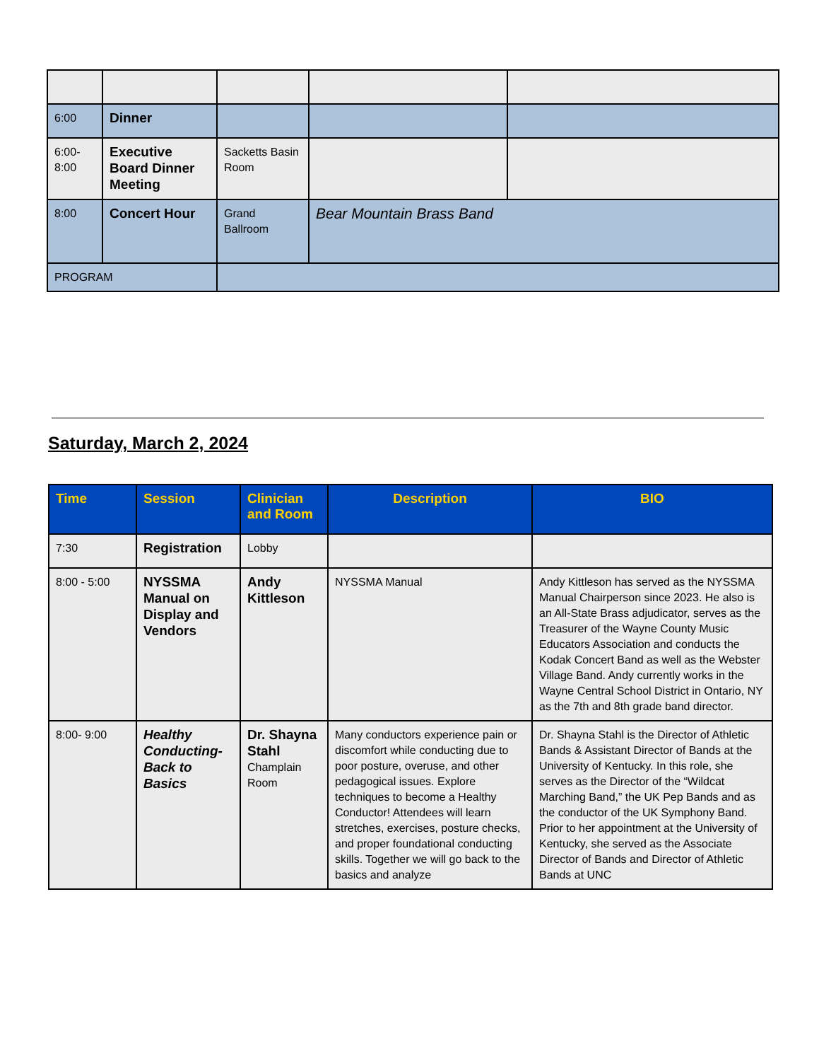| 6:00 | Dinner | | | |
| 6:00- 8:00 | Executive Board Dinner Meeting | Sacketts Basin Room | | |
| 8:00 | Concert Hour | Grand Ballroom | Bear Mountain Brass Band | |
| PROGRAM | | | | |
Saturday, March 2, 2024
| Time | Session | Clinician and Room | Description | BIO |
| --- | --- | --- | --- | --- |
| 7:30 | Registration | Lobby | | |
| 8:00 - 5:00 | NYSSMA Manual on Display and Vendors | Andy Kittleson | NYSSMA Manual | Andy Kittleson has served as the NYSSMA Manual Chairperson since 2023. He also is an All-State Brass adjudicator, serves as the Treasurer of the Wayne County Music Educators Association and conducts the Kodak Concert Band as well as the Webster Village Band. Andy currently works in the Wayne Central School District in Ontario, NY as the 7th and 8th grade band director. |
| 8:00- 9:00 | Healthy Conducting- Back to Basics | Dr. Shayna Stahl Champlain Room | Many conductors experience pain or discomfort while conducting due to poor posture, overuse, and other pedagogical issues. Explore techniques to become a Healthy Conductor! Attendees will learn stretches, exercises, posture checks, and proper foundational conducting skills. Together we will go back to the basics and analyze | Dr. Shayna Stahl is the Director of Athletic Bands & Assistant Director of Bands at the University of Kentucky. In this role, she serves as the Director of the “Wildcat Marching Band,” the UK Pep Bands and as the conductor of the UK Symphony Band. Prior to her appointment at the University of Kentucky, she served as the Associate Director of Bands and Director of Athletic Bands at UNC |